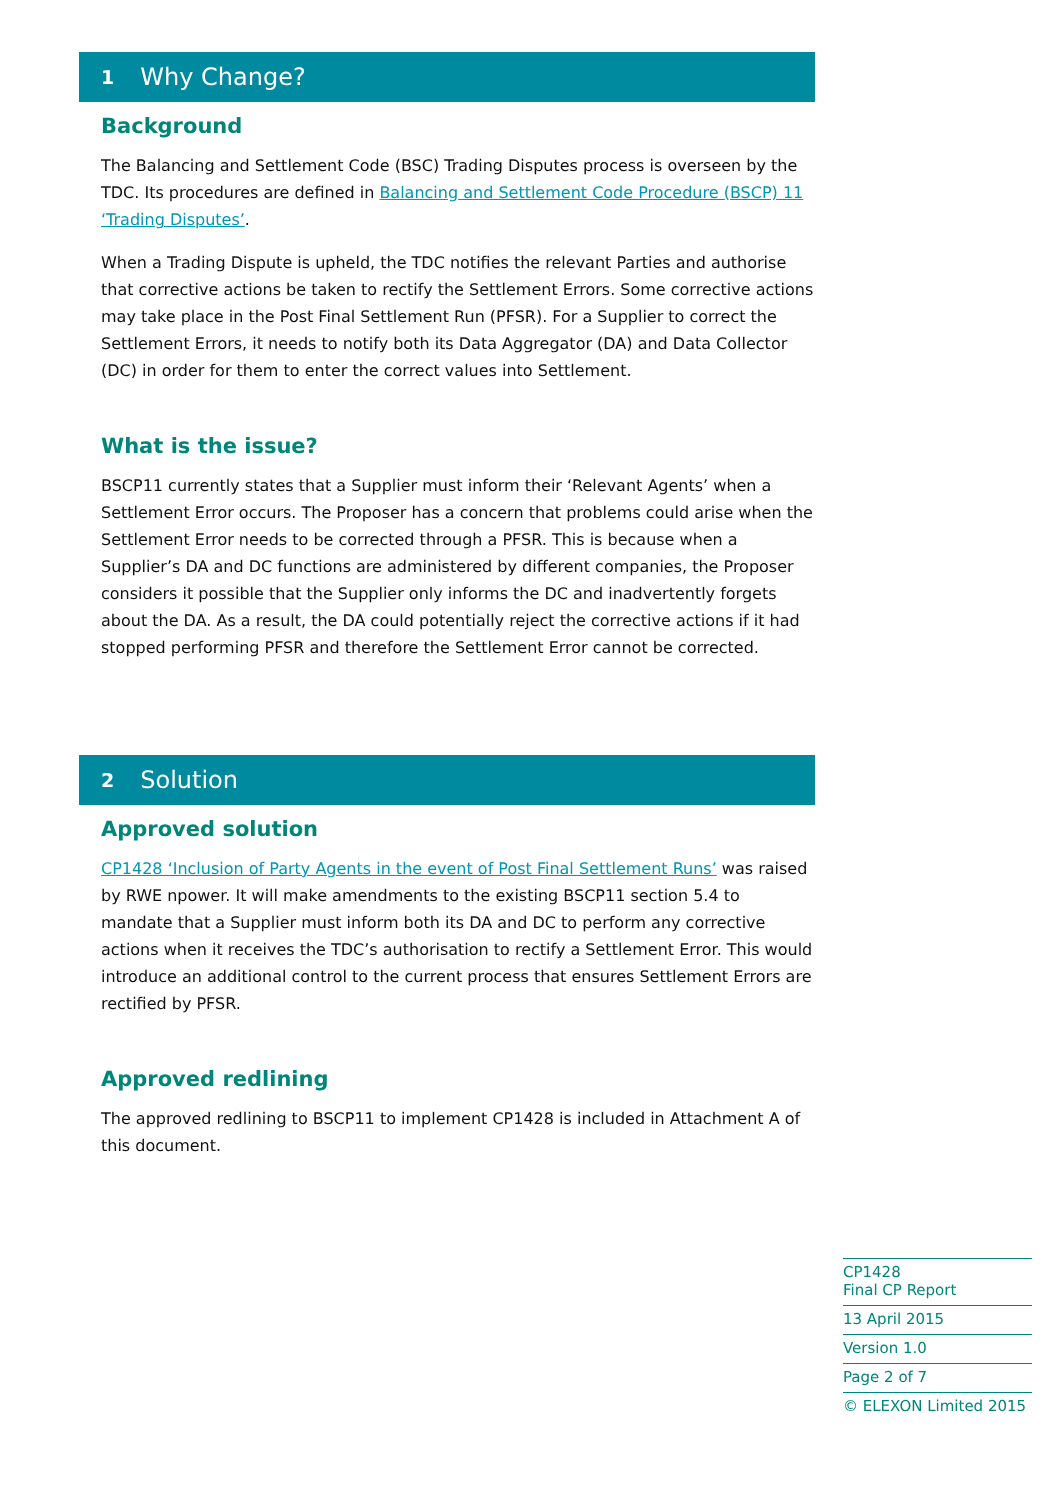1 Why Change?
Background
The Balancing and Settlement Code (BSC) Trading Disputes process is overseen by the TDC. Its procedures are defined in Balancing and Settlement Code Procedure (BSCP) 11 ‘Trading Disputes’.
When a Trading Dispute is upheld, the TDC notifies the relevant Parties and authorise that corrective actions be taken to rectify the Settlement Errors. Some corrective actions may take place in the Post Final Settlement Run (PFSR). For a Supplier to correct the Settlement Errors, it needs to notify both its Data Aggregator (DA) and Data Collector (DC) in order for them to enter the correct values into Settlement.
What is the issue?
BSCP11 currently states that a Supplier must inform their ‘Relevant Agents’ when a Settlement Error occurs. The Proposer has a concern that problems could arise when the Settlement Error needs to be corrected through a PFSR. This is because when a Supplier’s DA and DC functions are administered by different companies, the Proposer considers it possible that the Supplier only informs the DC and inadvertently forgets about the DA. As a result, the DA could potentially reject the corrective actions if it had stopped performing PFSR and therefore the Settlement Error cannot be corrected.
2 Solution
Approved solution
CP1428 ‘Inclusion of Party Agents in the event of Post Final Settlement Runs’ was raised by RWE npower. It will make amendments to the existing BSCP11 section 5.4 to mandate that a Supplier must inform both its DA and DC to perform any corrective actions when it receives the TDC’s authorisation to rectify a Settlement Error. This would introduce an additional control to the current process that ensures Settlement Errors are rectified by PFSR.
Approved redlining
The approved redlining to BSCP11 to implement CP1428 is included in Attachment A of this document.
CP1428
Final CP Report
13 April 2015
Version 1.0
Page 2 of 7
© ELEXON Limited 2015